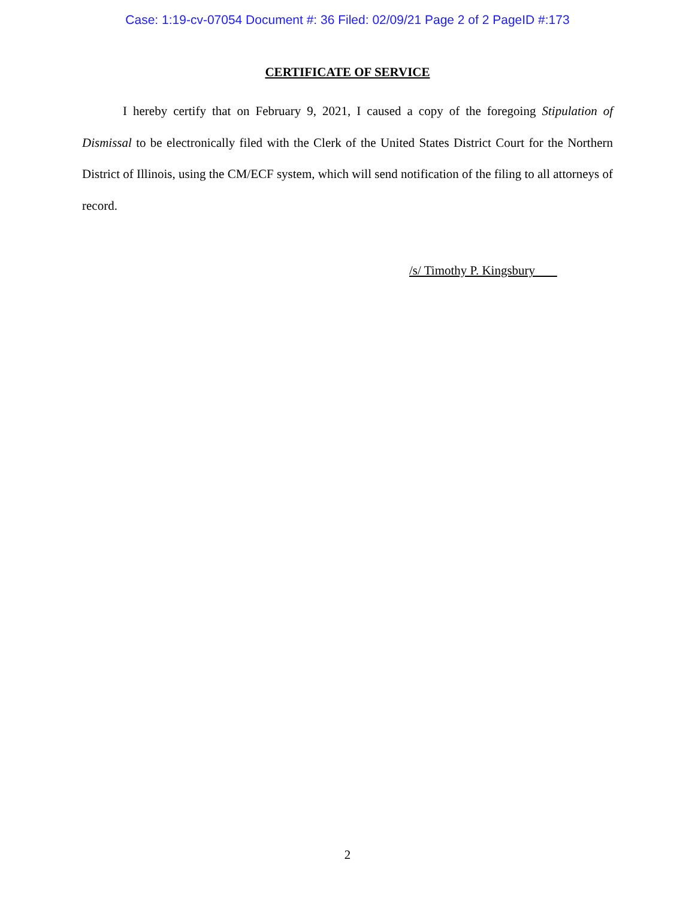Case: 1:19-cv-07054 Document #: 36 Filed: 02/09/21 Page 2 of 2 PageID #:173
CERTIFICATE OF SERVICE
I hereby certify that on February 9, 2021, I caused a copy of the foregoing Stipulation of Dismissal to be electronically filed with the Clerk of the United States District Court for the Northern District of Illinois, using the CM/ECF system, which will send notification of the filing to all attorneys of record.
/s/ Timothy P. Kingsbury
2